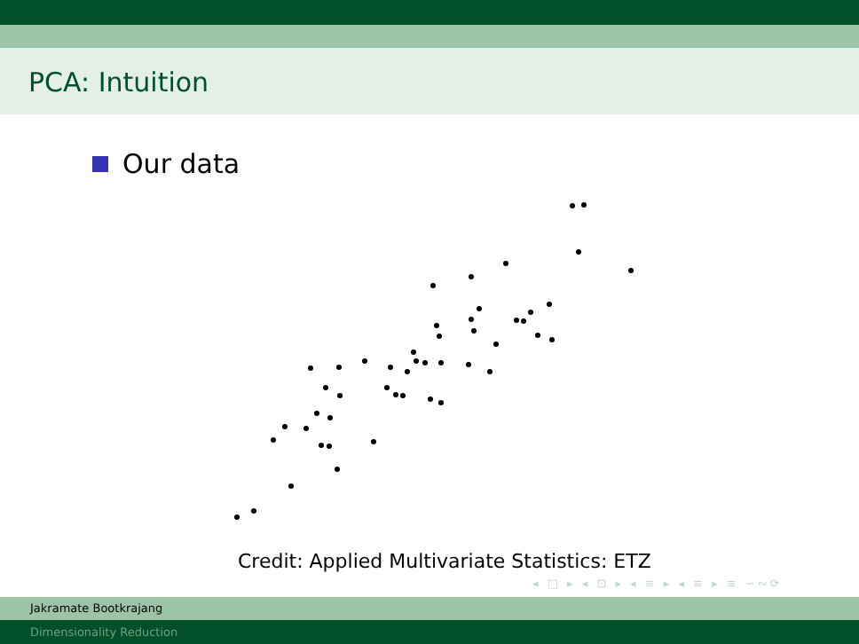PCA: Intuition
Our data
Credit: Applied Multivariate Statistics: ETZ
◂ □ ▸ ◂ ⊡ ▸ ◂ ≡ ▸ ◂ ≡ ▸ ≡ ∽∾⟳
Jakramate Bootkrajang
Dimensionality Reduction